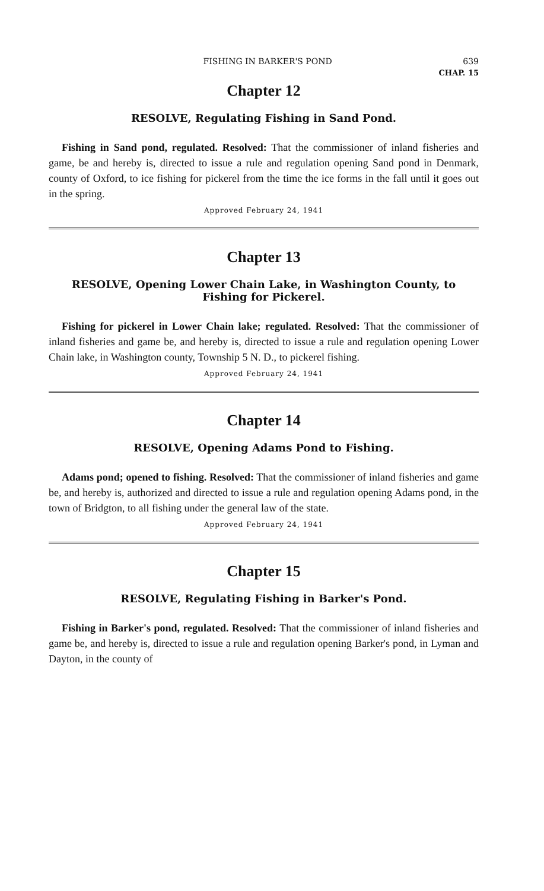FISHING IN BARKER'S POND 639
CHAP. 15
Chapter 12
RESOLVE, Regulating Fishing in Sand Pond.
Fishing in Sand pond, regulated. Resolved: That the commissioner of inland fisheries and game, be and hereby is, directed to issue a rule and regulation opening Sand pond in Denmark, county of Oxford, to ice fishing for pickerel from the time the ice forms in the fall until it goes out in the spring.
Approved February 24, 1941
Chapter 13
RESOLVE, Opening Lower Chain Lake, in Washington County, to Fishing for Pickerel.
Fishing for pickerel in Lower Chain lake; regulated. Resolved: That the commissioner of inland fisheries and game be, and hereby is, directed to issue a rule and regulation opening Lower Chain lake, in Washington county, Township 5 N. D., to pickerel fishing.
Approved February 24, 1941
Chapter 14
RESOLVE, Opening Adams Pond to Fishing.
Adams pond; opened to fishing. Resolved: That the commissioner of inland fisheries and game be, and hereby is, authorized and directed to issue a rule and regulation opening Adams pond, in the town of Bridgton, to all fishing under the general law of the state.
Approved February 24, 1941
Chapter 15
RESOLVE, Regulating Fishing in Barker's Pond.
Fishing in Barker's pond, regulated. Resolved: That the commissioner of inland fisheries and game be, and hereby is, directed to issue a rule and regulation opening Barker's pond, in Lyman and Dayton, in the county of